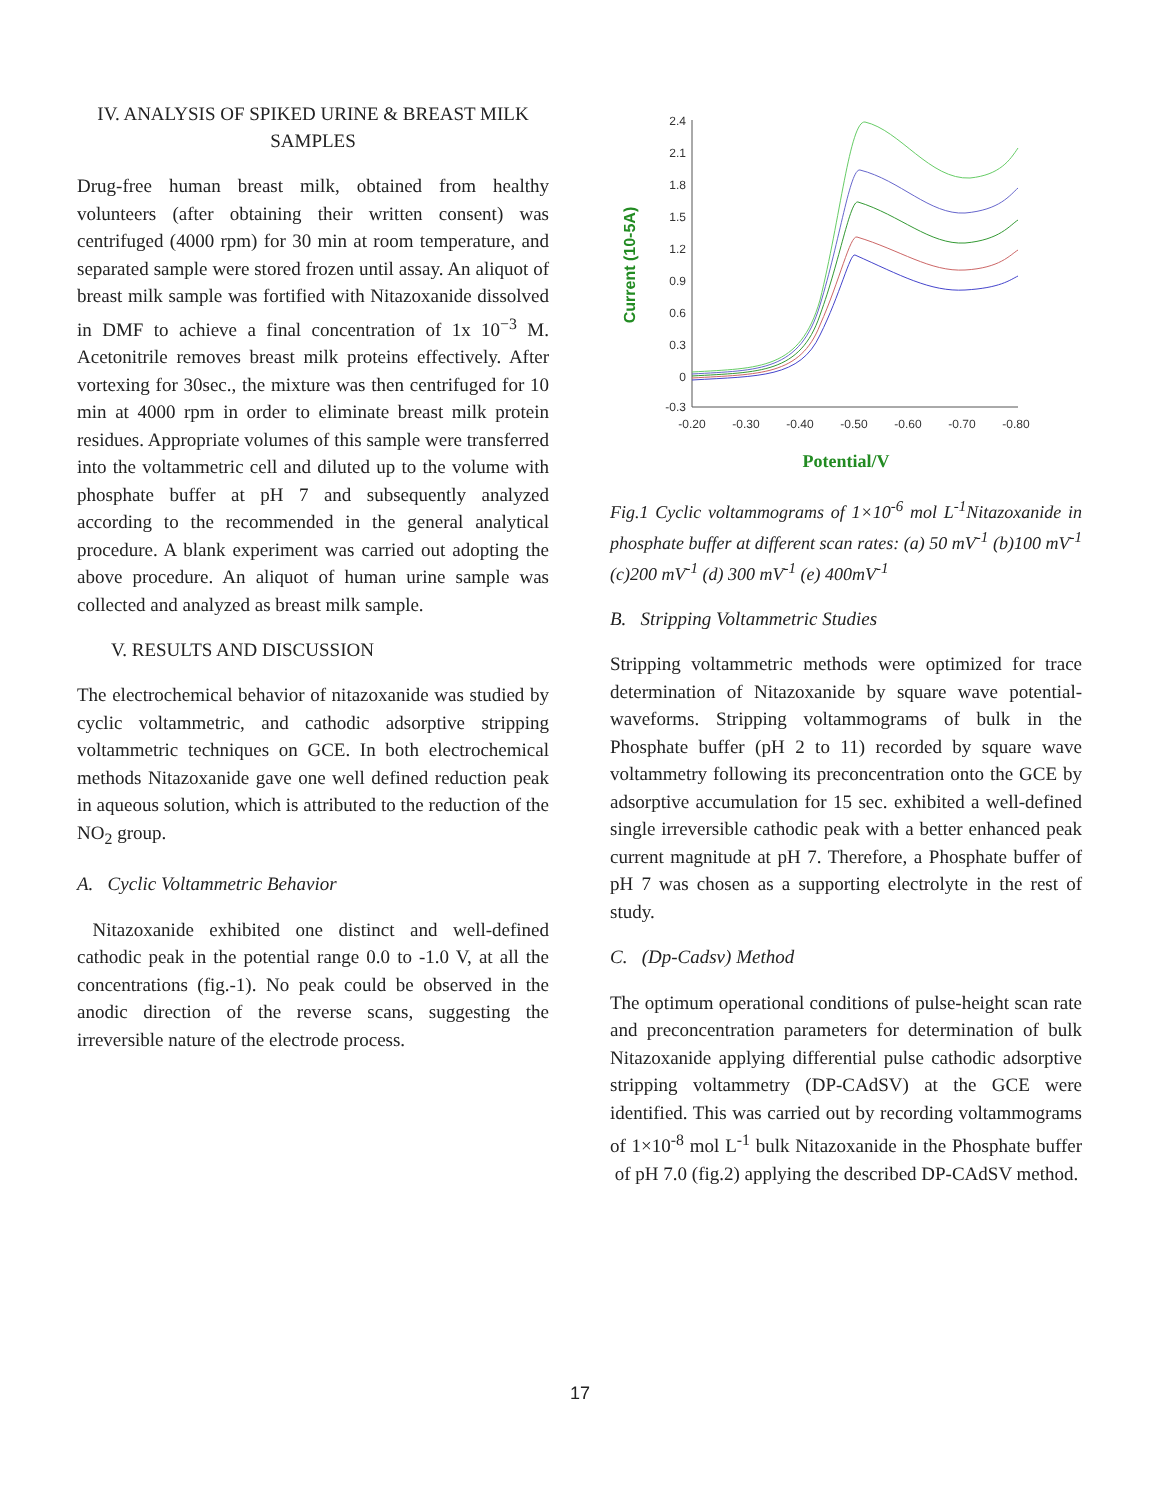IV. ANALYSIS OF SPIKED URINE & BREAST MILK SAMPLES
Drug-free human breast milk, obtained from healthy volunteers (after obtaining their written consent) was centrifuged (4000 rpm) for 30 min at room temperature, and separated sample were stored frozen until assay. An aliquot of breast milk sample was fortified with Nitazoxanide dissolved in DMF to achieve a final concentration of 1x 10<sup>−3</sup> M. Acetonitrile removes breast milk proteins effectively. After vortexing for 30sec., the mixture was then centrifuged for 10 min at 4000 rpm in order to eliminate breast milk protein residues. Appropriate volumes of this sample were transferred into the voltammetric cell and diluted up to the volume with phosphate buffer at pH 7 and subsequently analyzed according to the recommended in the general analytical procedure. A blank experiment was carried out adopting the above procedure. An aliquot of human urine sample was collected and analyzed as breast milk sample.
V. RESULTS AND DISCUSSION
The electrochemical behavior of nitazoxanide was studied by cyclic voltammetric, and cathodic adsorptive stripping voltammetric techniques on GCE. In both electrochemical methods Nitazoxanide gave one well defined reduction peak in aqueous solution, which is attributed to the reduction of the NO<sub>2</sub> group.
A. Cyclic Voltammetric Behavior
Nitazoxanide exhibited one distinct and well-defined cathodic peak in the potential range 0.0 to -1.0 V, at all the concentrations (fig.-1). No peak could be observed in the anodic direction of the reverse scans, suggesting the irreversible nature of the electrode process.
Current (10-5A)
2.4
2.1
1.8
1.5
1.2
0.9
0.6
0.3
0
-0.3
-0.20
-0.30
-0.40
-0.50
-0.60
-0.70
-0.80
Potential/V
Fig.1 Cyclic voltammograms of 1×10<sup>-6</sup> mol L<sup>-1</sup>Nitazoxanide in phosphate buffer at different scan rates: (a) 50 mV<sup>-1</sup> (b)100 mV<sup>-1</sup> (c)200 mV<sup>-1</sup> (d) 300 mV<sup>-1</sup> (e) 400mV<sup>-1</sup>
B. Stripping Voltammetric Studies
Stripping voltammetric methods were optimized for trace determination of Nitazoxanide by square wave potential-waveforms. Stripping voltammograms of bulk in the Phosphate buffer (pH 2 to 11) recorded by square wave voltammetry following its preconcentration onto the GCE by adsorptive accumulation for 15 sec. exhibited a well-defined single irreversible cathodic peak with a better enhanced peak current magnitude at pH 7. Therefore, a Phosphate buffer of pH 7 was chosen as a supporting electrolyte in the rest of study.
C. (Dp-Cadsv) Method
The optimum operational conditions of pulse-height scan rate and preconcentration parameters for determination of bulk Nitazoxanide applying differential pulse cathodic adsorptive stripping voltammetry (DP-CAdSV) at the GCE were identified. This was carried out by recording voltammograms of 1×10<sup>-8</sup> mol L<sup>-1</sup> bulk Nitazoxanide in the Phosphate buffer of pH 7.0 (fig.2) applying the described DP-CAdSV method.
17